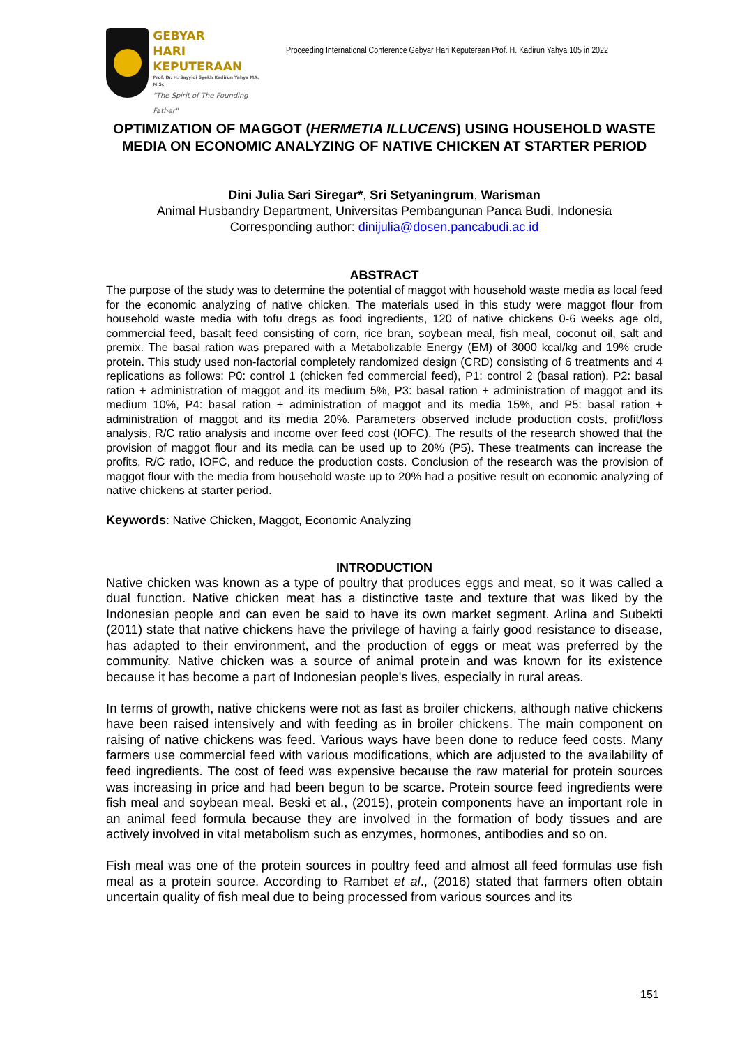GEBYAR
HARI KEPUTERAAN
Prof. Dr. H. Sayyidi Syekh Kadirun Yahya MA. M.Sc
"The Spirit of The Founding Father"
Proceeding International Conference Gebyar Hari Keputeraan Prof. H. Kadirun Yahya 105 in 2022
OPTIMIZATION OF MAGGOT (HERMETIA ILLUCENS) USING HOUSEHOLD WASTE MEDIA ON ECONOMIC ANALYZING OF NATIVE CHICKEN AT STARTER PERIOD
Dini Julia Sari Siregar*, Sri Setyaningrum, Warisman
Animal Husbandry Department, Universitas Pembangunan Panca Budi, Indonesia
Corresponding author: dinijulia@dosen.pancabudi.ac.id
ABSTRACT
The purpose of the study was to determine the potential of maggot with household waste media as local feed for the economic analyzing of native chicken. The materials used in this study were maggot flour from household waste media with tofu dregs as food ingredients, 120 of native chickens 0-6 weeks age old, commercial feed, basalt feed consisting of corn, rice bran, soybean meal, fish meal, coconut oil, salt and premix. The basal ration was prepared with a Metabolizable Energy (EM) of 3000 kcal/kg and 19% crude protein. This study used non-factorial completely randomized design (CRD) consisting of 6 treatments and 4 replications as follows: P0: control 1 (chicken fed commercial feed), P1: control 2 (basal ration), P2: basal ration + administration of maggot and its medium 5%, P3: basal ration + administration of maggot and its medium 10%, P4: basal ration + administration of maggot and its media 15%, and P5: basal ration + administration of maggot and its media 20%. Parameters observed include production costs, profit/loss analysis, R/C ratio analysis and income over feed cost (IOFC). The results of the research showed that the provision of maggot flour and its media can be used up to 20% (P5). These treatments can increase the profits, R/C ratio, IOFC, and reduce the production costs. Conclusion of the research was the provision of maggot flour with the media from household waste up to 20% had a positive result on economic analyzing of native chickens at starter period.
Keywords: Native Chicken, Maggot, Economic Analyzing
INTRODUCTION
Native chicken was known as a type of poultry that produces eggs and meat, so it was called a dual function. Native chicken meat has a distinctive taste and texture that was liked by the Indonesian people and can even be said to have its own market segment. Arlina and Subekti (2011) state that native chickens have the privilege of having a fairly good resistance to disease, has adapted to their environment, and the production of eggs or meat was preferred by the community. Native chicken was a source of animal protein and was known for its existence because it has become a part of Indonesian people's lives, especially in rural areas.
In terms of growth, native chickens were not as fast as broiler chickens, although native chickens have been raised intensively and with feeding as in broiler chickens. The main component on raising of native chickens was feed. Various ways have been done to reduce feed costs. Many farmers use commercial feed with various modifications, which are adjusted to the availability of feed ingredients. The cost of feed was expensive because the raw material for protein sources was increasing in price and had been begun to be scarce. Protein source feed ingredients were fish meal and soybean meal. Beski et al., (2015), protein components have an important role in an animal feed formula because they are involved in the formation of body tissues and are actively involved in vital metabolism such as enzymes, hormones, antibodies and so on.
Fish meal was one of the protein sources in poultry feed and almost all feed formulas use fish meal as a protein source. According to Rambet et al., (2016) stated that farmers often obtain uncertain quality of fish meal due to being processed from various sources and its
151